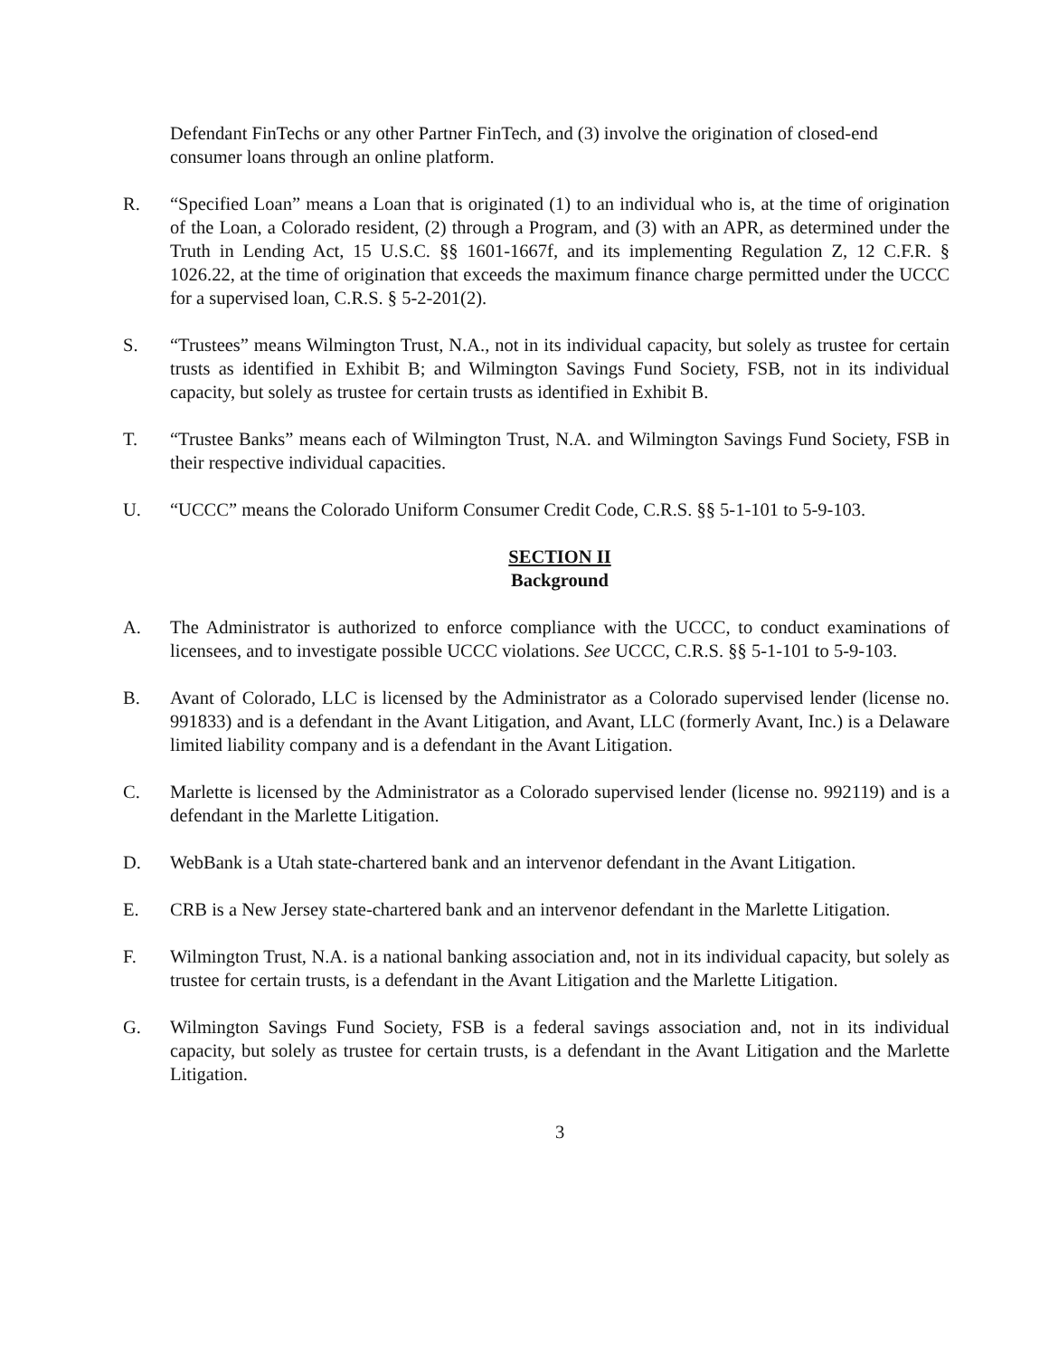Defendant FinTechs or any other Partner FinTech, and (3) involve the origination of closed-end consumer loans through an online platform.
R. “Specified Loan” means a Loan that is originated (1) to an individual who is, at the time of origination of the Loan, a Colorado resident, (2) through a Program, and (3) with an APR, as determined under the Truth in Lending Act, 15 U.S.C. §§ 1601-1667f, and its implementing Regulation Z, 12 C.F.R. § 1026.22, at the time of origination that exceeds the maximum finance charge permitted under the UCCC for a supervised loan, C.R.S. § 5-2-201(2).
S. “Trustees” means Wilmington Trust, N.A., not in its individual capacity, but solely as trustee for certain trusts as identified in Exhibit B; and Wilmington Savings Fund Society, FSB, not in its individual capacity, but solely as trustee for certain trusts as identified in Exhibit B.
T. “Trustee Banks” means each of Wilmington Trust, N.A. and Wilmington Savings Fund Society, FSB in their respective individual capacities.
U. “UCCC” means the Colorado Uniform Consumer Credit Code, C.R.S. §§ 5-1-101 to 5-9-103.
SECTION II
Background
A. The Administrator is authorized to enforce compliance with the UCCC, to conduct examinations of licensees, and to investigate possible UCCC violations. See UCCC, C.R.S. §§ 5-1-101 to 5-9-103.
B. Avant of Colorado, LLC is licensed by the Administrator as a Colorado supervised lender (license no. 991833) and is a defendant in the Avant Litigation, and Avant, LLC (formerly Avant, Inc.) is a Delaware limited liability company and is a defendant in the Avant Litigation.
C. Marlette is licensed by the Administrator as a Colorado supervised lender (license no. 992119) and is a defendant in the Marlette Litigation.
D. WebBank is a Utah state-chartered bank and an intervenor defendant in the Avant Litigation.
E. CRB is a New Jersey state-chartered bank and an intervenor defendant in the Marlette Litigation.
F. Wilmington Trust, N.A. is a national banking association and, not in its individual capacity, but solely as trustee for certain trusts, is a defendant in the Avant Litigation and the Marlette Litigation.
G. Wilmington Savings Fund Society, FSB is a federal savings association and, not in its individual capacity, but solely as trustee for certain trusts, is a defendant in the Avant Litigation and the Marlette Litigation.
3